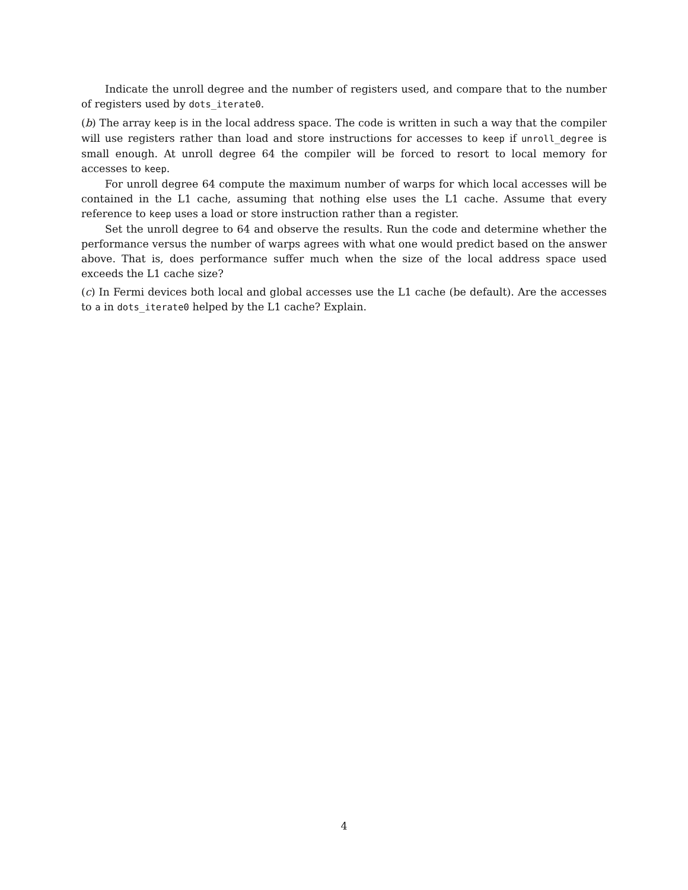Indicate the unroll degree and the number of registers used, and compare that to the number of registers used by dots_iterate0.
(b) The array keep is in the local address space. The code is written in such a way that the compiler will use registers rather than load and store instructions for accesses to keep if unroll_degree is small enough. At unroll degree 64 the compiler will be forced to resort to local memory for accesses to keep.
For unroll degree 64 compute the maximum number of warps for which local accesses will be contained in the L1 cache, assuming that nothing else uses the L1 cache. Assume that every reference to keep uses a load or store instruction rather than a register.
Set the unroll degree to 64 and observe the results. Run the code and determine whether the performance versus the number of warps agrees with what one would predict based on the answer above. That is, does performance suffer much when the size of the local address space used exceeds the L1 cache size?
(c) In Fermi devices both local and global accesses use the L1 cache (be default). Are the accesses to a in dots_iterate0 helped by the L1 cache? Explain.
4